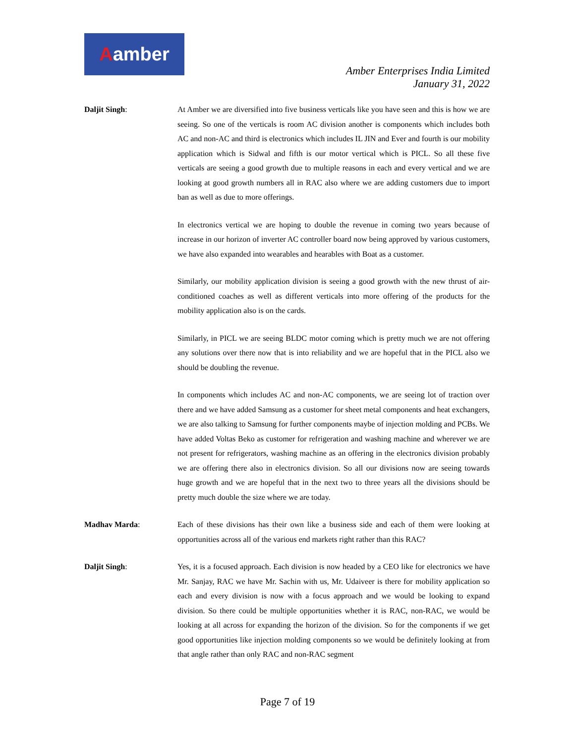Aamber
Amber Enterprises India Limited
January 31, 2022
Daljit Singh: At Amber we are diversified into five business verticals like you have seen and this is how we are seeing. So one of the verticals is room AC division another is components which includes both AC and non-AC and third is electronics which includes IL JIN and Ever and fourth is our mobility application which is Sidwal and fifth is our motor vertical which is PICL. So all these five verticals are seeing a good growth due to multiple reasons in each and every vertical and we are looking at good growth numbers all in RAC also where we are adding customers due to import ban as well as due to more offerings.
In electronics vertical we are hoping to double the revenue in coming two years because of increase in our horizon of inverter AC controller board now being approved by various customers, we have also expanded into wearables and hearables with Boat as a customer.
Similarly, our mobility application division is seeing a good growth with the new thrust of air-conditioned coaches as well as different verticals into more offering of the products for the mobility application also is on the cards.
Similarly, in PICL we are seeing BLDC motor coming which is pretty much we are not offering any solutions over there now that is into reliability and we are hopeful that in the PICL also we should be doubling the revenue.
In components which includes AC and non-AC components, we are seeing lot of traction over there and we have added Samsung as a customer for sheet metal components and heat exchangers, we are also talking to Samsung for further components maybe of injection molding and PCBs. We have added Voltas Beko as customer for refrigeration and washing machine and wherever we are not present for refrigerators, washing machine as an offering in the electronics division probably we are offering there also in electronics division. So all our divisions now are seeing towards huge growth and we are hopeful that in the next two to three years all the divisions should be pretty much double the size where we are today.
Madhav Marda: Each of these divisions has their own like a business side and each of them were looking at opportunities across all of the various end markets right rather than this RAC?
Daljit Singh: Yes, it is a focused approach. Each division is now headed by a CEO like for electronics we have Mr. Sanjay, RAC we have Mr. Sachin with us, Mr. Udaiveer is there for mobility application so each and every division is now with a focus approach and we would be looking to expand division. So there could be multiple opportunities whether it is RAC, non-RAC, we would be looking at all across for expanding the horizon of the division. So for the components if we get good opportunities like injection molding components so we would be definitely looking at from that angle rather than only RAC and non-RAC segment
Page 7 of 19